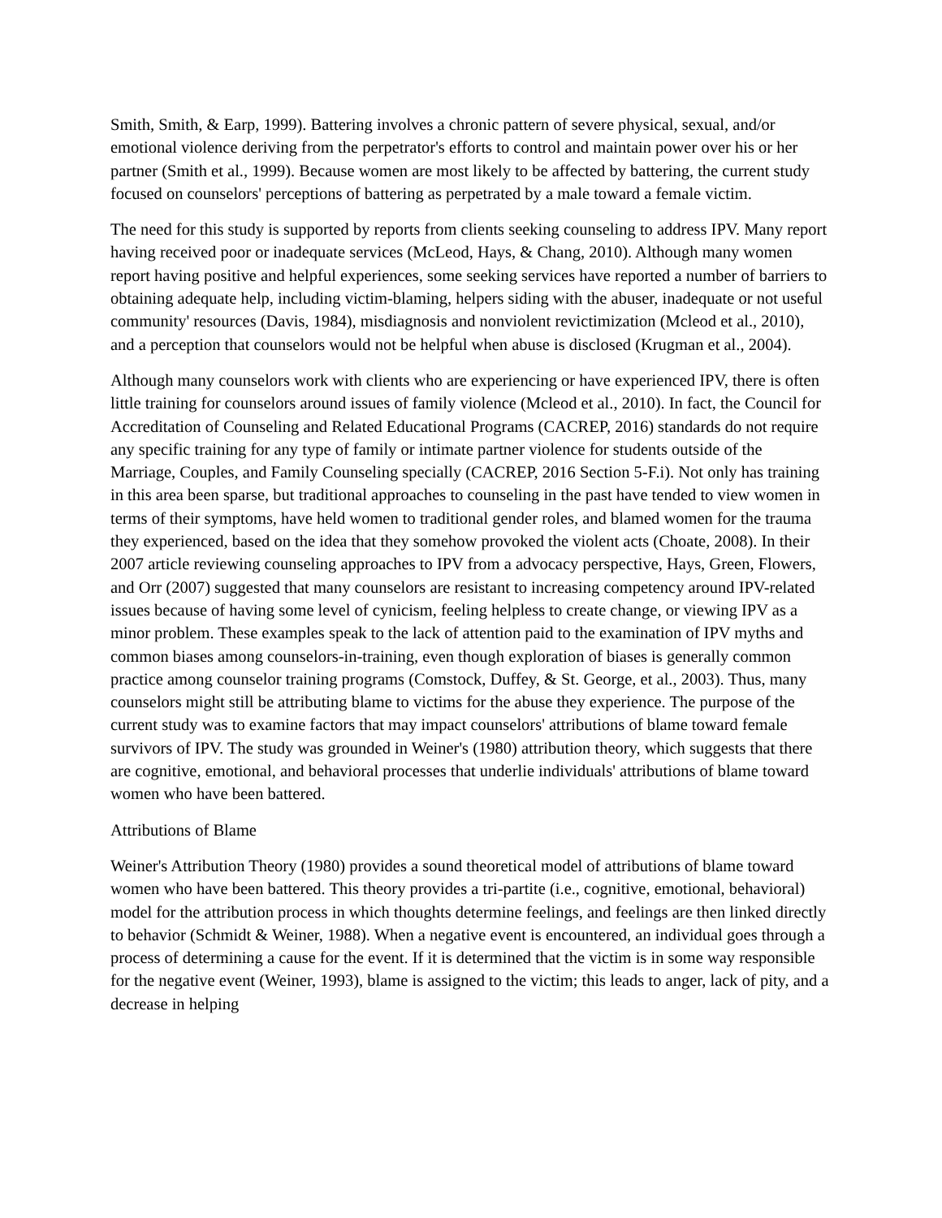Smith, Smith, & Earp, 1999). Battering involves a chronic pattern of severe physical, sexual, and/or emotional violence deriving from the perpetrator's efforts to control and maintain power over his or her partner (Smith et al., 1999). Because women are most likely to be affected by battering, the current study focused on counselors' perceptions of battering as perpetrated by a male toward a female victim.
The need for this study is supported by reports from clients seeking counseling to address IPV. Many report having received poor or inadequate services (McLeod, Hays, & Chang, 2010). Although many women report having positive and helpful experiences, some seeking services have reported a number of barriers to obtaining adequate help, including victim-blaming, helpers siding with the abuser, inadequate or not useful community' resources (Davis, 1984), misdiagnosis and nonviolent revictimization (Mcleod et al., 2010), and a perception that counselors would not be helpful when abuse is disclosed (Krugman et al., 2004).
Although many counselors work with clients who are experiencing or have experienced IPV, there is often little training for counselors around issues of family violence (Mcleod et al., 2010). In fact, the Council for Accreditation of Counseling and Related Educational Programs (CACREP, 2016) standards do not require any specific training for any type of family or intimate partner violence for students outside of the Marriage, Couples, and Family Counseling specially (CACREP, 2016 Section 5-F.i). Not only has training in this area been sparse, but traditional approaches to counseling in the past have tended to view women in terms of their symptoms, have held women to traditional gender roles, and blamed women for the trauma they experienced, based on the idea that they somehow provoked the violent acts (Choate, 2008). In their 2007 article reviewing counseling approaches to IPV from a advocacy perspective, Hays, Green, Flowers, and Orr (2007) suggested that many counselors are resistant to increasing competency around IPV-related issues because of having some level of cynicism, feeling helpless to create change, or viewing IPV as a minor problem. These examples speak to the lack of attention paid to the examination of IPV myths and common biases among counselors-in-training, even though exploration of biases is generally common practice among counselor training programs (Comstock, Duffey, & St. George, et al., 2003). Thus, many counselors might still be attributing blame to victims for the abuse they experience. The purpose of the current study was to examine factors that may impact counselors' attributions of blame toward female survivors of IPV. The study was grounded in Weiner's (1980) attribution theory, which suggests that there are cognitive, emotional, and behavioral processes that underlie individuals' attributions of blame toward women who have been battered.
Attributions of Blame
Weiner's Attribution Theory (1980) provides a sound theoretical model of attributions of blame toward women who have been battered. This theory provides a tri-partite (i.e., cognitive, emotional, behavioral) model for the attribution process in which thoughts determine feelings, and feelings are then linked directly to behavior (Schmidt & Weiner, 1988). When a negative event is encountered, an individual goes through a process of determining a cause for the event. If it is determined that the victim is in some way responsible for the negative event (Weiner, 1993), blame is assigned to the victim; this leads to anger, lack of pity, and a decrease in helping